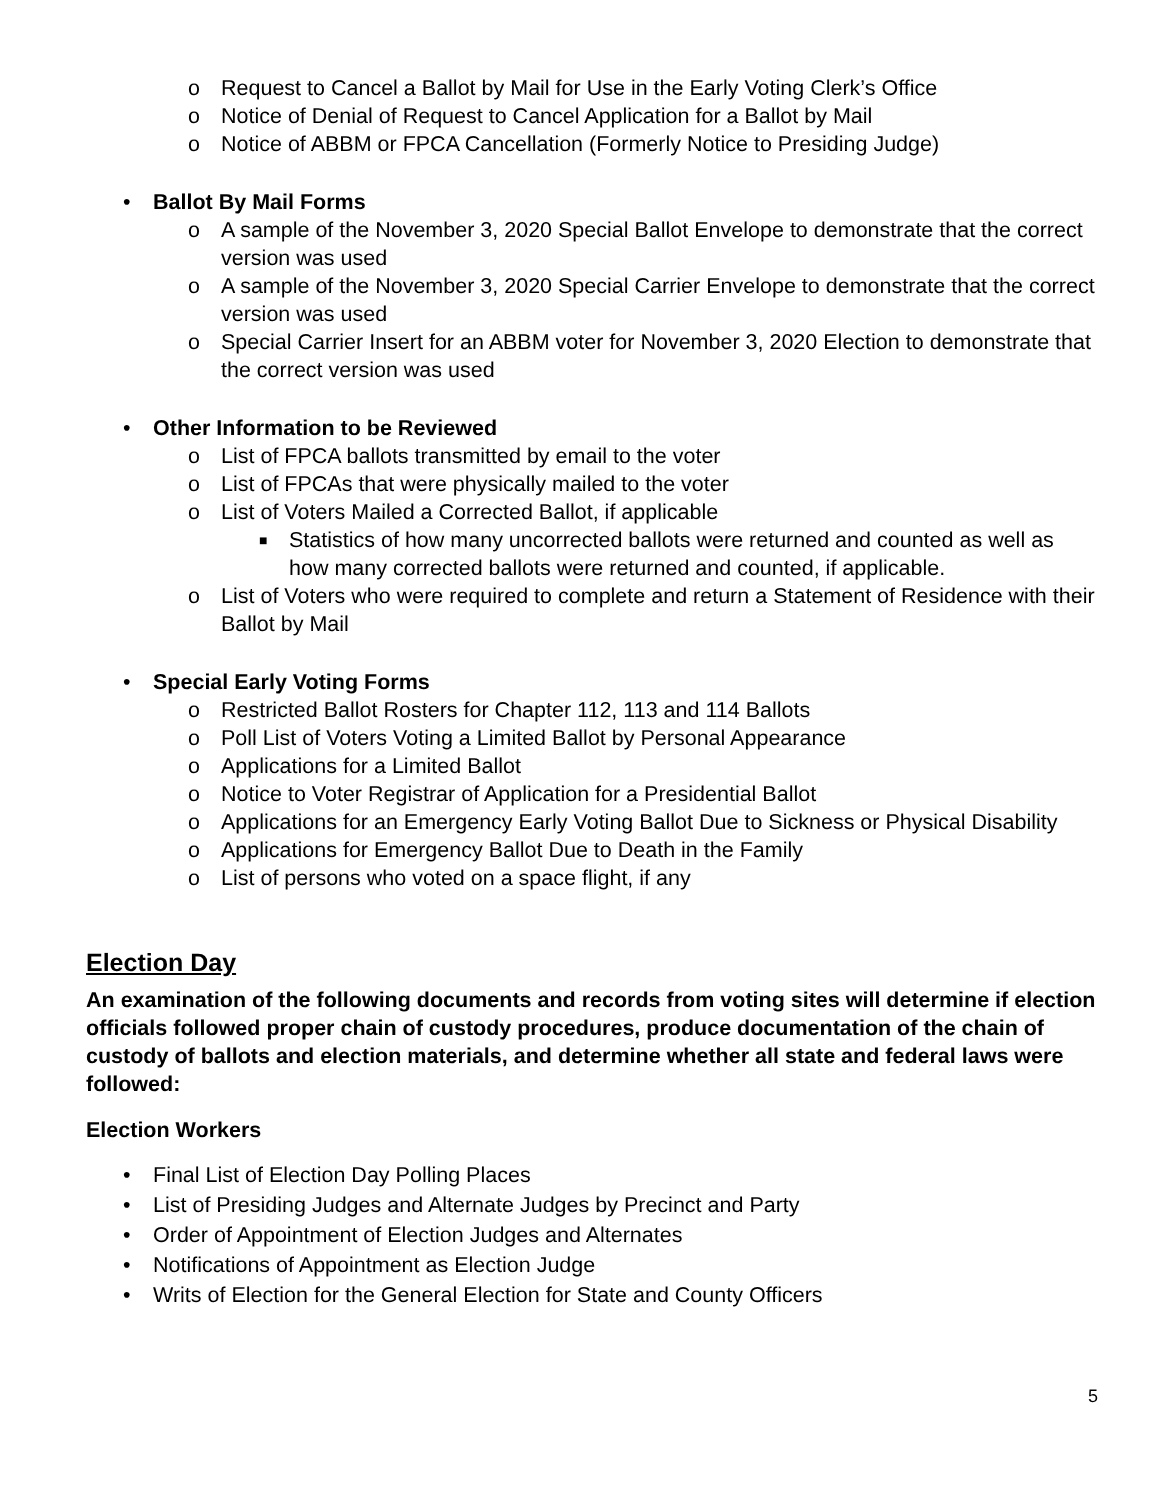o Request to Cancel a Ballot by Mail for Use in the Early Voting Clerk’s Office
o Notice of Denial of Request to Cancel Application for a Ballot by Mail
o Notice of ABBM or FPCA Cancellation (Formerly Notice to Presiding Judge)
• Ballot By Mail Forms
o A sample of the November 3, 2020 Special Ballot Envelope to demonstrate that the correct version was used
o A sample of the November 3, 2020 Special Carrier Envelope to demonstrate that the correct version was used
o Special Carrier Insert for an ABBM voter for November 3, 2020 Election to demonstrate that the correct version was used
• Other Information to be Reviewed
o List of FPCA ballots transmitted by email to the voter
o List of FPCAs that were physically mailed to the voter
o List of Voters Mailed a Corrected Ballot, if applicable
■ Statistics of how many uncorrected ballots were returned and counted as well as how many corrected ballots were returned and counted, if applicable.
o List of Voters who were required to complete and return a Statement of Residence with their Ballot by Mail
• Special Early Voting Forms
o Restricted Ballot Rosters for Chapter 112, 113 and 114 Ballots
o Poll List of Voters Voting a Limited Ballot by Personal Appearance
o Applications for a Limited Ballot
o Notice to Voter Registrar of Application for a Presidential Ballot
o Applications for an Emergency Early Voting Ballot Due to Sickness or Physical Disability
o Applications for Emergency Ballot Due to Death in the Family
o List of persons who voted on a space flight, if any
Election Day
An examination of the following documents and records from voting sites will determine if election officials followed proper chain of custody procedures, produce documentation of the chain of custody of ballots and election materials, and determine whether all state and federal laws were followed:
Election Workers
• Final List of Election Day Polling Places
• List of Presiding Judges and Alternate Judges by Precinct and Party
• Order of Appointment of Election Judges and Alternates
• Notifications of Appointment as Election Judge
• Writs of Election for the General Election for State and County Officers
5